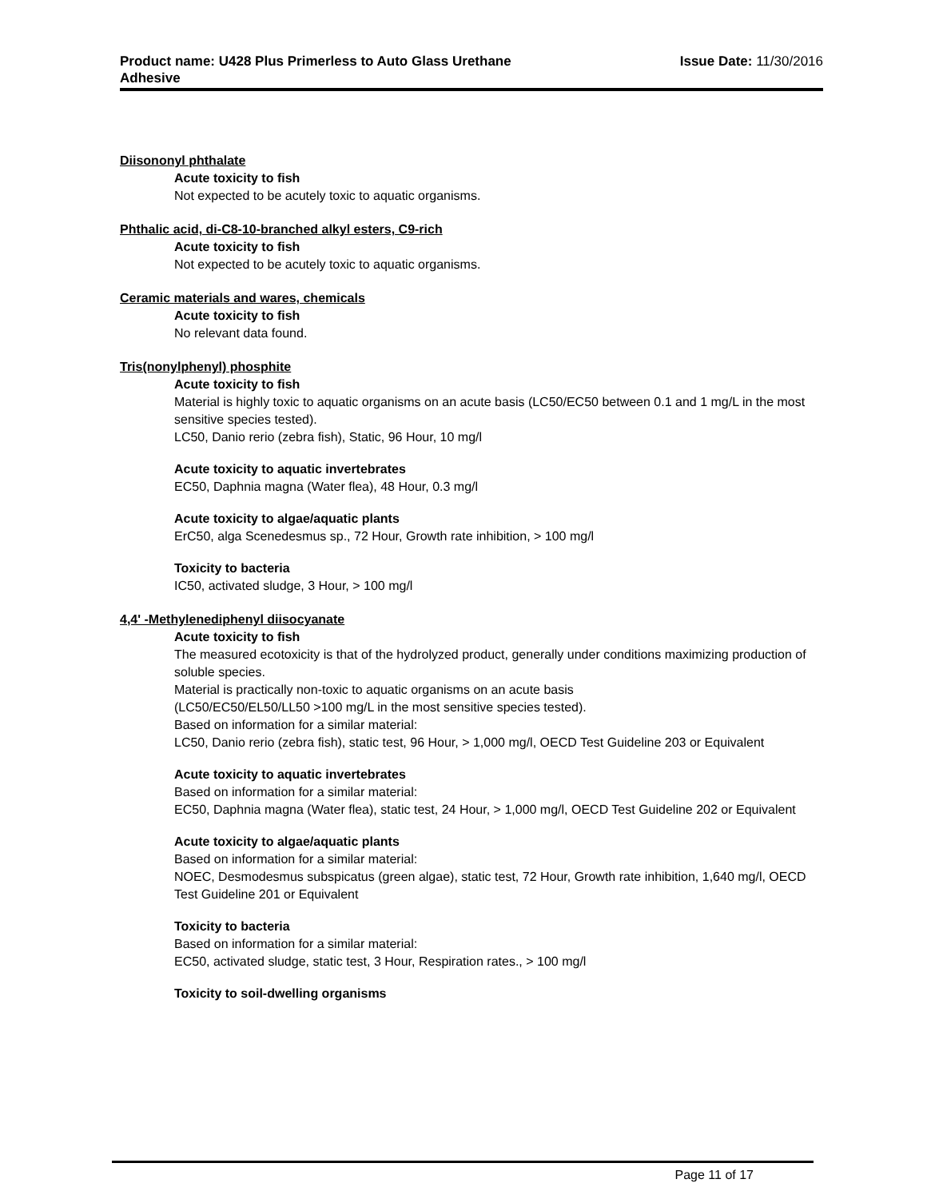Product name: U428 Plus Primerless to Auto Glass Urethane
Adhesive
Issue Date: 11/30/2016
Diisononyl phthalate
Acute toxicity to fish
Not expected to be acutely toxic to aquatic organisms.
Phthalic acid, di-C8-10-branched alkyl esters, C9-rich
Acute toxicity to fish
Not expected to be acutely toxic to aquatic organisms.
Ceramic materials and wares, chemicals
Acute toxicity to fish
No relevant data found.
Tris(nonylphenyl) phosphite
Acute toxicity to fish
Material is highly toxic to aquatic organisms on an acute basis (LC50/EC50 between 0.1 and 1 mg/L in the most sensitive species tested).
LC50, Danio rerio (zebra fish), Static, 96 Hour, 10 mg/l
Acute toxicity to aquatic invertebrates
EC50, Daphnia magna (Water flea), 48 Hour, 0.3 mg/l
Acute toxicity to algae/aquatic plants
ErC50, alga Scenedesmus sp., 72 Hour, Growth rate inhibition, > 100 mg/l
Toxicity to bacteria
IC50, activated sludge, 3 Hour, > 100 mg/l
4,4' -Methylenediphenyl diisocyanate
Acute toxicity to fish
The measured ecotoxicity is that of the hydrolyzed product, generally under conditions maximizing production of soluble species.
Material is practically non-toxic to aquatic organisms on an acute basis
(LC50/EC50/EL50/LL50 >100 mg/L in the most sensitive species tested).
Based on information for a similar material:
LC50, Danio rerio (zebra fish), static test, 96 Hour, > 1,000 mg/l, OECD Test Guideline 203 or Equivalent
Acute toxicity to aquatic invertebrates
Based on information for a similar material:
EC50, Daphnia magna (Water flea), static test, 24 Hour, > 1,000 mg/l, OECD Test Guideline 202 or Equivalent
Acute toxicity to algae/aquatic plants
Based on information for a similar material:
NOEC, Desmodesmus subspicatus (green algae), static test, 72 Hour, Growth rate inhibition, 1,640 mg/l, OECD Test Guideline 201 or Equivalent
Toxicity to bacteria
Based on information for a similar material:
EC50, activated sludge, static test, 3 Hour, Respiration rates., > 100 mg/l
Toxicity to soil-dwelling organisms
Page 11 of 17